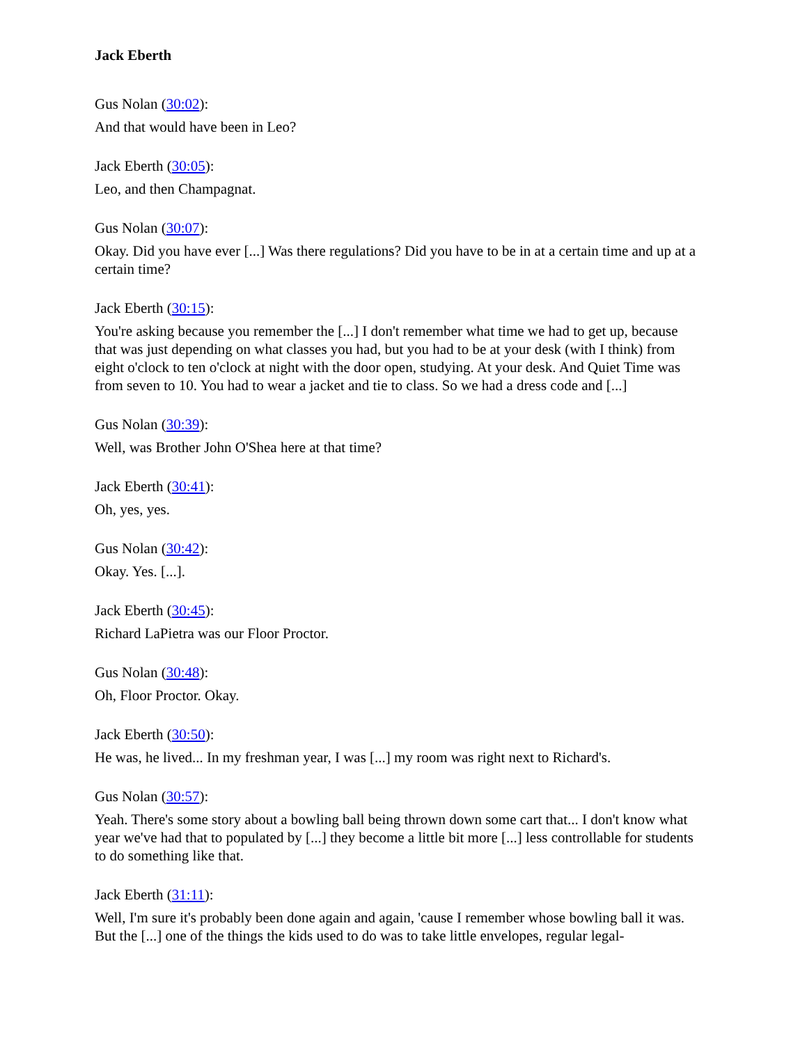Jack Eberth
Gus Nolan (30:02):
And that would have been in Leo?
Jack Eberth (30:05):
Leo, and then Champagnat.
Gus Nolan (30:07):
Okay. Did you have ever [...] Was there regulations? Did you have to be in at a certain time and up at a certain time?
Jack Eberth (30:15):
You're asking because you remember the [...] I don't remember what time we had to get up, because that was just depending on what classes you had, but you had to be at your desk (with I think) from eight o'clock to ten o'clock at night with the door open, studying. At your desk. And Quiet Time was from seven to 10. You had to wear a jacket and tie to class. So we had a dress code and [...]
Gus Nolan (30:39):
Well, was Brother John O'Shea here at that time?
Jack Eberth (30:41):
Oh, yes, yes.
Gus Nolan (30:42):
Okay. Yes. [...].
Jack Eberth (30:45):
Richard LaPietra was our Floor Proctor.
Gus Nolan (30:48):
Oh, Floor Proctor. Okay.
Jack Eberth (30:50):
He was, he lived... In my freshman year, I was [...] my room was right next to Richard's.
Gus Nolan (30:57):
Yeah. There's some story about a bowling ball being thrown down some cart that... I don't know what year we've had that to populated by [...] they become a little bit more [...] less controllable for students to do something like that.
Jack Eberth (31:11):
Well, I'm sure it's probably been done again and again, 'cause I remember whose bowling ball it was. But the [...] one of the things the kids used to do was to take little envelopes, regular legal-